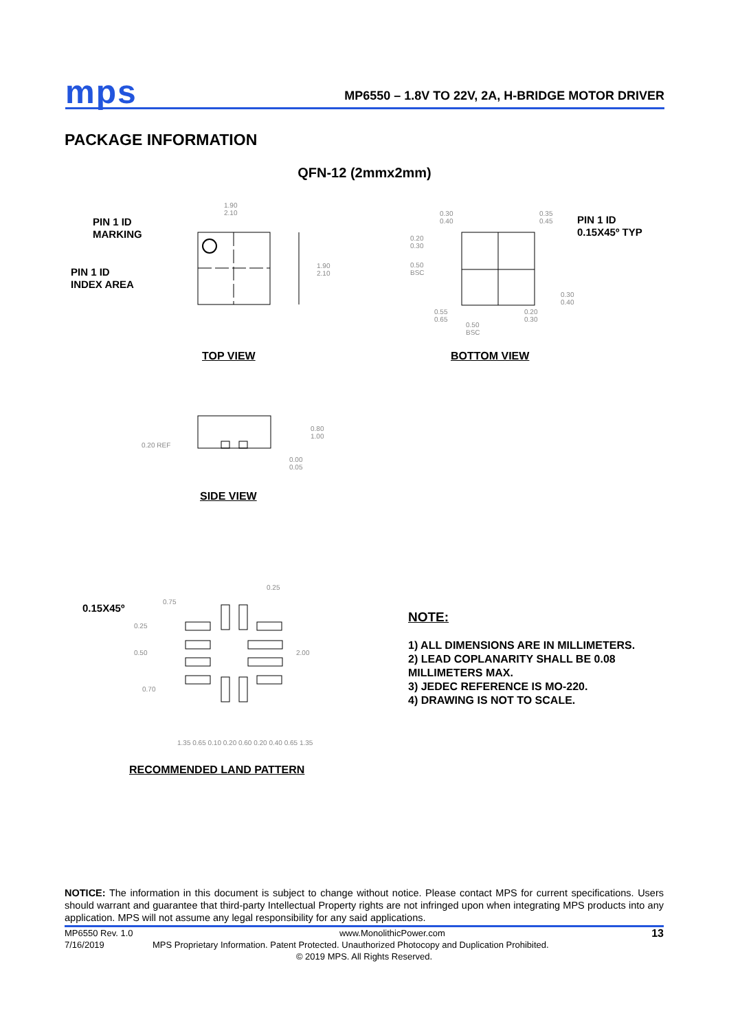mps
MP6550 – 1.8V TO 22V, 2A, H-BRIDGE MOTOR DRIVER
PACKAGE INFORMATION
QFN-12 (2mmx2mm)
PIN 1 ID
MARKING
PIN 1 ID
INDEX AREA
1.90
2.10
1.90
2.10
TOP VIEW
0.30
0.40
0.35
0.45
0.20
0.30
0.50
BSC
0.30
0.40
0.55
0.65
0.20
0.30
0.50
BSC
PIN 1 ID
0.15X45º TYP
BOTTOM VIEW
0.20 REF
0.80
1.00
0.00
0.05
SIDE VIEW
0.15X45º
0.75
0.25
0.50
0.70
0.25
2.00
1.35 0.65 0.10 0.20 0.60 0.20 0.40 0.65 1.35
RECOMMENDED LAND PATTERN
NOTE:
1) ALL DIMENSIONS ARE IN MILLIMETERS.
2) LEAD COPLANARITY SHALL BE 0.08
MILLIMETERS MAX.
3) JEDEC REFERENCE IS MO-220.
4) DRAWING IS NOT TO SCALE.
NOTICE: The information in this document is subject to change without notice. Please contact MPS for current specifications. Users should warrant and guarantee that third-party Intellectual Property rights are not infringed upon when integrating MPS products into any application. MPS will not assume any legal responsibility for any said applications.
MP6550 Rev. 1.0 www.MonolithicPower.com 13
7/16/2019 MPS Proprietary Information. Patent Protected. Unauthorized Photocopy and Duplication Prohibited.
© 2019 MPS. All Rights Reserved.